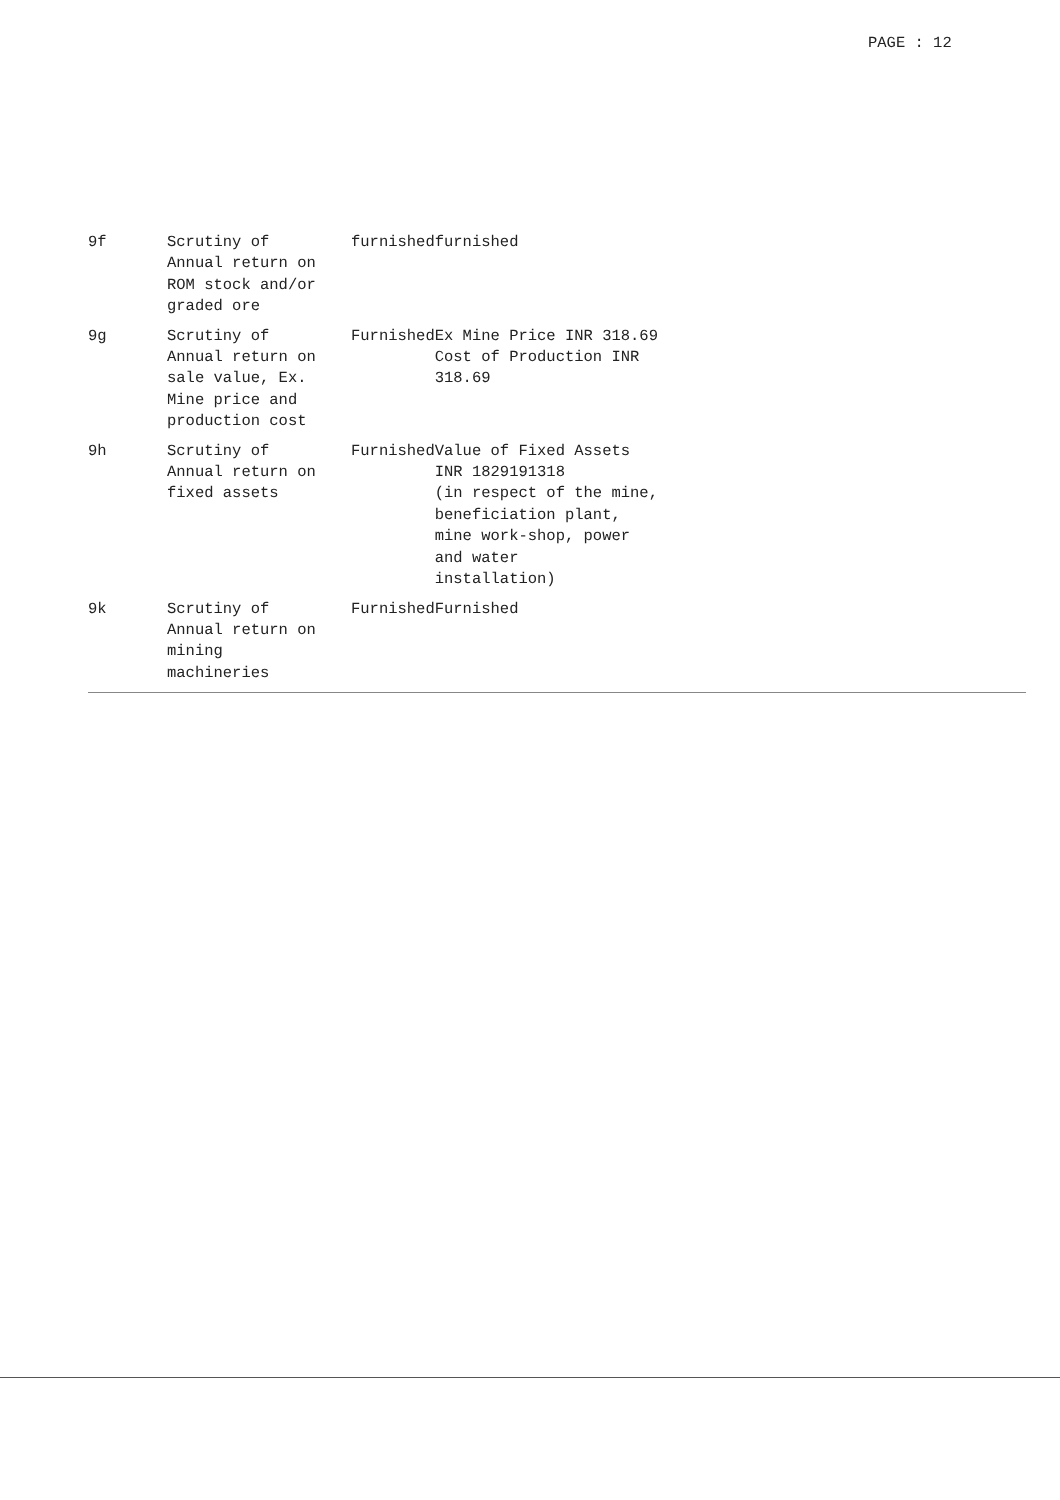PAGE : 12
| 9f | Scrutiny of Annual return on ROM stock and/or graded ore | furnished | furnished |
| 9g | Scrutiny of Annual return on sale value, Ex. Mine price and production cost | Furnished | Ex Mine Price INR 318.69 Cost of Production INR 318.69 |
| 9h | Scrutiny of Annual return on fixed assets | Furnished | Value of Fixed Assets INR 1829191318 (in respect of the mine, beneficiation plant, mine work-shop, power and water installation) |
| 9k | Scrutiny of Annual return on mining machineries | Furnished | Furnished |